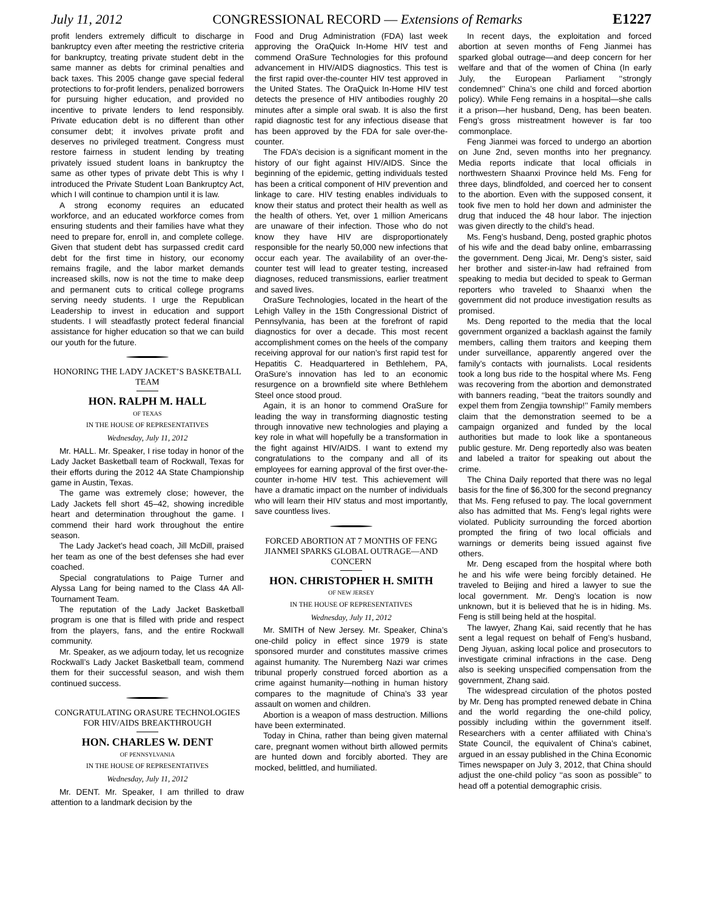July 11, 2012 CONGRESSIONAL RECORD — Extensions of Remarks E1227
profit lenders extremely difficult to discharge in bankruptcy even after meeting the restrictive criteria for bankruptcy, treating private student debt in the same manner as debts for criminal penalties and back taxes. This 2005 change gave special federal protections to for-profit lenders, penalized borrowers for pursuing higher education, and provided no incentive to private lenders to lend responsibly. Private education debt is no different than other consumer debt; it involves private profit and deserves no privileged treatment. Congress must restore fairness in student lending by treating privately issued student loans in bankruptcy the same as other types of private debt This is why I introduced the Private Student Loan Bankruptcy Act, which I will continue to champion until it is law.
A strong economy requires an educated workforce, and an educated workforce comes from ensuring students and their families have what they need to prepare for, enroll in, and complete college. Given that student debt has surpassed credit card debt for the first time in history, our economy remains fragile, and the labor market demands increased skills, now is not the time to make deep and permanent cuts to critical college programs serving needy students. I urge the Republican Leadership to invest in education and support students. I will steadfastly protect federal financial assistance for higher education so that we can build our youth for the future.
HONORING THE LADY JACKET’S BASKETBALL TEAM
HON. RALPH M. HALL
OF TEXAS
IN THE HOUSE OF REPRESENTATIVES
Wednesday, July 11, 2012
Mr. HALL. Mr. Speaker, I rise today in honor of the Lady Jacket Basketball team of Rockwall, Texas for their efforts during the 2012 4A State Championship game in Austin, Texas.
The game was extremely close; however, the Lady Jackets fell short 45–42, showing incredible heart and determination throughout the game. I commend their hard work throughout the entire season.
The Lady Jacket’s head coach, Jill McDill, praised her team as one of the best defenses she had ever coached.
Special congratulations to Paige Turner and Alyssa Lang for being named to the Class 4A All-Tournament Team.
The reputation of the Lady Jacket Basketball program is one that is filled with pride and respect from the players, fans, and the entire Rockwall community.
Mr. Speaker, as we adjourn today, let us recognize Rockwall’s Lady Jacket Basketball team, commend them for their successful season, and wish them continued success.
CONGRATULATING ORASURE TECHNOLOGIES FOR HIV/AIDS BREAKTHROUGH
HON. CHARLES W. DENT
OF PENNSYLVANIA
IN THE HOUSE OF REPRESENTATIVES
Wednesday, July 11, 2012
Mr. DENT. Mr. Speaker, I am thrilled to draw attention to a landmark decision by the
Food and Drug Administration (FDA) last week approving the OraQuick In-Home HIV test and commend OraSure Technologies for this profound advancement in HIV/AIDS diagnostics. This test is the first rapid over-the-counter HIV test approved in the United States. The OraQuick In-Home HIV test detects the presence of HIV antibodies roughly 20 minutes after a simple oral swab. It is also the first rapid diagnostic test for any infectious disease that has been approved by the FDA for sale over-the-counter.
The FDA’s decision is a significant moment in the history of our fight against HIV/AIDS. Since the beginning of the epidemic, getting individuals tested has been a critical component of HIV prevention and linkage to care. HIV testing enables individuals to know their status and protect their health as well as the health of others. Yet, over 1 million Americans are unaware of their infection. Those who do not know they have HIV are disproportionately responsible for the nearly 50,000 new infections that occur each year. The availability of an over-the-counter test will lead to greater testing, increased diagnoses, reduced transmissions, earlier treatment and saved lives.
OraSure Technologies, located in the heart of the Lehigh Valley in the 15th Congressional District of Pennsylvania, has been at the forefront of rapid diagnostics for over a decade. This most recent accomplishment comes on the heels of the company receiving approval for our nation’s first rapid test for Hepatitis C. Headquartered in Bethlehem, PA, OraSure’s innovation has led to an economic resurgence on a brownfield site where Bethlehem Steel once stood proud.
Again, it is an honor to commend OraSure for leading the way in transforming diagnostic testing through innovative new technologies and playing a key role in what will hopefully be a transformation in the fight against HIV/AIDS. I want to extend my congratulations to the company and all of its employees for earning approval of the first over-the-counter in-home HIV test. This achievement will have a dramatic impact on the number of individuals who will learn their HIV status and most importantly, save countless lives.
FORCED ABORTION AT 7 MONTHS OF FENG JIANMEI SPARKS GLOBAL OUTRAGE—AND CONCERN
HON. CHRISTOPHER H. SMITH
OF NEW JERSEY
IN THE HOUSE OF REPRESENTATIVES
Wednesday, July 11, 2012
Mr. SMITH of New Jersey. Mr. Speaker, China’s one-child policy in effect since 1979 is state sponsored murder and constitutes massive crimes against humanity. The Nuremberg Nazi war crimes tribunal properly construed forced abortion as a crime against humanity—nothing in human history compares to the magnitude of China’s 33 year assault on women and children.
Abortion is a weapon of mass destruction. Millions have been exterminated.
Today in China, rather than being given maternal care, pregnant women without birth allowed permits are hunted down and forcibly aborted. They are mocked, belittled, and humiliated.
In recent days, the exploitation and forced abortion at seven months of Feng Jianmei has sparked global outrage—and deep concern for her welfare and that of the women of China (In early July, the European Parliament ‘‘strongly condemned’’ China’s one child and forced abortion policy). While Feng remains in a hospital—she calls it a prison—her husband, Deng, has been beaten. Feng’s gross mistreatment however is far too commonplace.
Feng Jianmei was forced to undergo an abortion on June 2nd, seven months into her pregnancy. Media reports indicate that local officials in northwestern Shaanxi Province held Ms. Feng for three days, blindfolded, and coerced her to consent to the abortion. Even with the supposed consent, it took five men to hold her down and administer the drug that induced the 48 hour labor. The injection was given directly to the child’s head.
Ms. Feng’s husband, Deng, posted graphic photos of his wife and the dead baby online, embarrassing the government. Deng Jicai, Mr. Deng’s sister, said her brother and sister-in-law had refrained from speaking to media but decided to speak to German reporters who traveled to Shaanxi when the government did not produce investigation results as promised.
Ms. Deng reported to the media that the local government organized a backlash against the family members, calling them traitors and keeping them under surveillance, apparently angered over the family’s contacts with journalists. Local residents took a long bus ride to the hospital where Ms. Feng was recovering from the abortion and demonstrated with banners reading, ‘‘beat the traitors soundly and expel them from Zengjia township!’’ Family members claim that the demonstration seemed to be a campaign organized and funded by the local authorities but made to look like a spontaneous public gesture. Mr. Deng reportedly also was beaten and labeled a traitor for speaking out about the crime.
The China Daily reported that there was no legal basis for the fine of $6,300 for the second pregnancy that Ms. Feng refused to pay. The local government also has admitted that Ms. Feng’s legal rights were violated. Publicity surrounding the forced abortion prompted the firing of two local officials and warnings or demerits being issued against five others.
Mr. Deng escaped from the hospital where both he and his wife were being forcibly detained. He traveled to Beijing and hired a lawyer to sue the local government. Mr. Deng’s location is now unknown, but it is believed that he is in hiding. Ms. Feng is still being held at the hospital.
The lawyer, Zhang Kai, said recently that he has sent a legal request on behalf of Feng’s husband, Deng Jiyuan, asking local police and prosecutors to investigate criminal infractions in the case. Deng also is seeking unspecified compensation from the government, Zhang said.
The widespread circulation of the photos posted by Mr. Deng has prompted renewed debate in China and the world regarding the one-child policy, possibly including within the government itself. Researchers with a center affiliated with China’s State Council, the equivalent of China’s cabinet, argued in an essay published in the China Economic Times newspaper on July 3, 2012, that China should adjust the one-child policy ‘‘as soon as possible’’ to head off a potential demographic crisis.